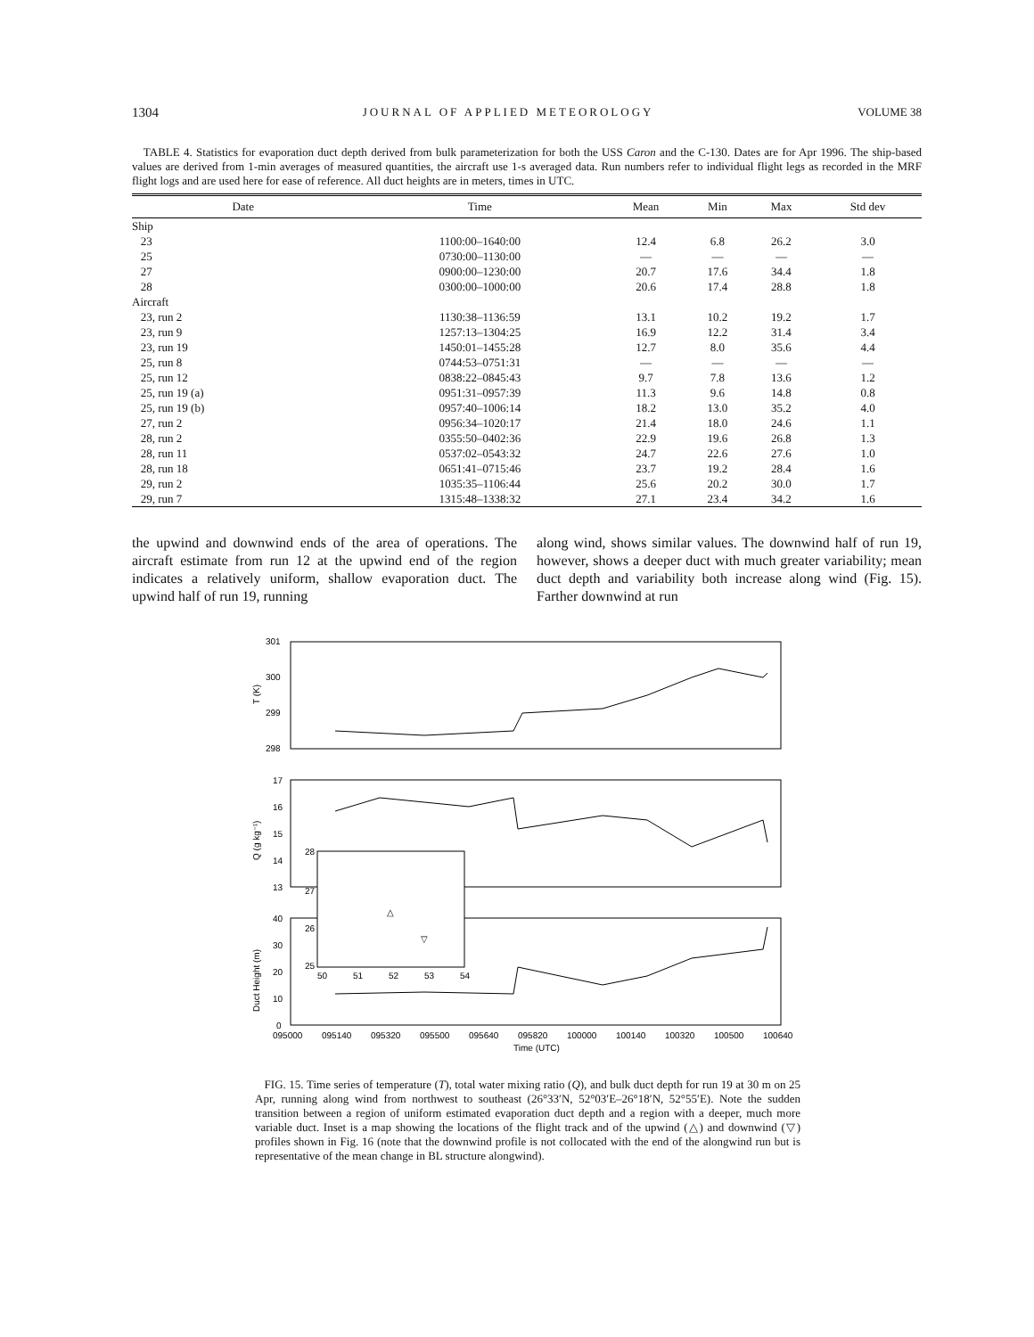1304 JOURNAL OF APPLIED METEOROLOGY VOLUME 38
TABLE 4. Statistics for evaporation duct depth derived from bulk parameterization for both the USS Caron and the C-130. Dates are for Apr 1996. The ship-based values are derived from 1-min averages of measured quantities, the aircraft use 1-s averaged data. Run numbers refer to individual flight legs as recorded in the MRF flight logs and are used here for ease of reference. All duct heights are in meters, times in UTC.
| Date | Time | Mean | Min | Max | Std dev |
| --- | --- | --- | --- | --- | --- |
| Ship | | | | | |
| 23 | 1100:00–1640:00 | 12.4 | 6.8 | 26.2 | 3.0 |
| 25 | 0730:00–1130:00 | — | — | — | — |
| 27 | 0900:00–1230:00 | 20.7 | 17.6 | 34.4 | 1.8 |
| 28 | 0300:00–1000:00 | 20.6 | 17.4 | 28.8 | 1.8 |
| Aircraft | | | | | |
| 23, run 2 | 1130:38–1136:59 | 13.1 | 10.2 | 19.2 | 1.7 |
| 23, run 9 | 1257:13–1304:25 | 16.9 | 12.2 | 31.4 | 3.4 |
| 23, run 19 | 1450:01–1455:28 | 12.7 | 8.0 | 35.6 | 4.4 |
| 25, run 8 | 0744:53–0751:31 | — | — | — | — |
| 25, run 12 | 0838:22–0845:43 | 9.7 | 7.8 | 13.6 | 1.2 |
| 25, run 19 (a) | 0951:31–0957:39 | 11.3 | 9.6 | 14.8 | 0.8 |
| 25, run 19 (b) | 0957:40–1006:14 | 18.2 | 13.0 | 35.2 | 4.0 |
| 27, run 2 | 0956:34–1020:17 | 21.4 | 18.0 | 24.6 | 1.1 |
| 28, run 2 | 0355:50–0402:36 | 22.9 | 19.6 | 26.8 | 1.3 |
| 28, run 11 | 0537:02–0543:32 | 24.7 | 22.6 | 27.6 | 1.0 |
| 28, run 18 | 0651:41–0715:46 | 23.7 | 19.2 | 28.4 | 1.6 |
| 29, run 2 | 1035:35–1106:44 | 25.6 | 20.2 | 30.0 | 1.7 |
| 29, run 7 | 1315:48–1338:32 | 27.1 | 23.4 | 34.2 | 1.6 |
the upwind and downwind ends of the area of operations. The aircraft estimate from run 12 at the upwind end of the region indicates a relatively uniform, shallow evaporation duct. The upwind half of run 19, running
along wind, shows similar values. The downwind half of run 19, however, shows a deeper duct with much greater variability; mean duct depth and variability both increase along wind (Fig. 15). Farther downwind at run
301
300
299
298
T (K)
17
16
15
14
13
Q (g kg⁻¹)
40
30
20
10
0
Duct Height (m)
28
27
26
25
50
51
52
53
54
△
▽
095000
095140
095320
095500
095640
095820
100000
100140
100320
100500
100640
Time (UTC)
FIG. 15. Time series of temperature (T), total water mixing ratio (Q), and bulk duct depth for run 19 at 30 m on 25 Apr, running along wind from northwest to southeast (26°33′N, 52°03′E–26°18′N, 52°55′E). Note the sudden transition between a region of uniform estimated evaporation duct depth and a region with a deeper, much more variable duct. Inset is a map showing the locations of the flight track and of the upwind (△) and downwind (▽) profiles shown in Fig. 16 (note that the downwind profile is not collocated with the end of the alongwind run but is representative of the mean change in BL structure alongwind).